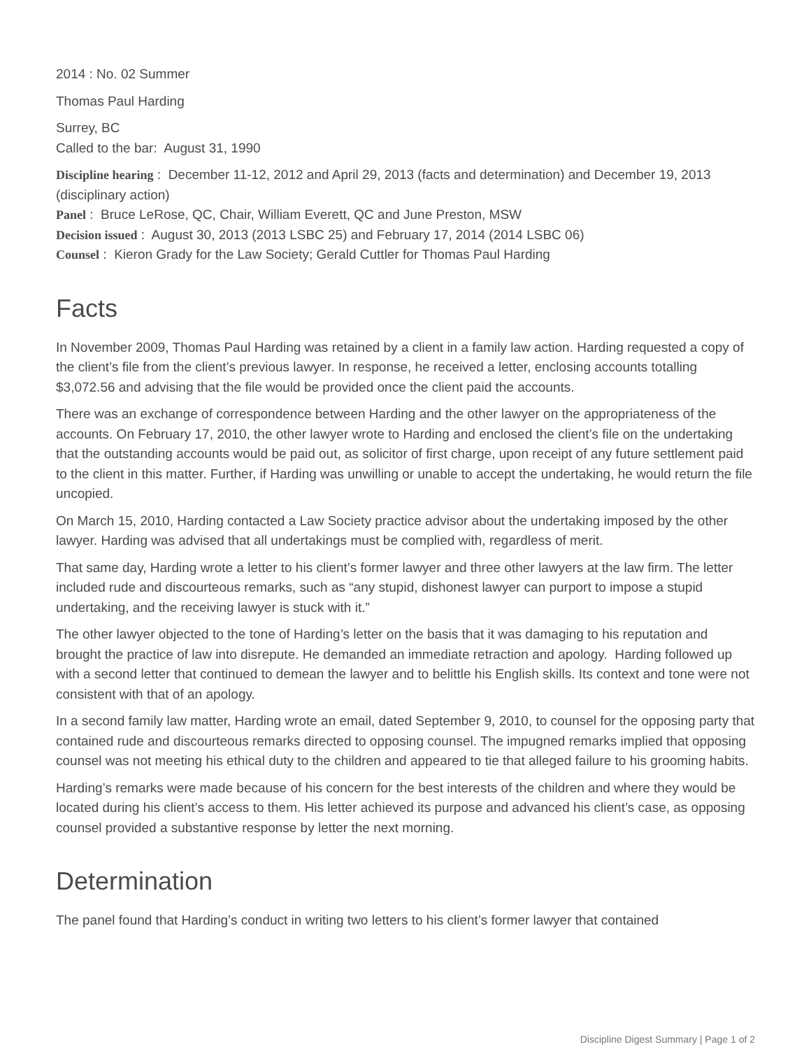2014 : No. 02 Summer
Thomas Paul Harding
Surrey, BC
Called to the bar: August 31, 1990
Discipline hearing : December 11-12, 2012 and April 29, 2013 (facts and determination) and December 19, 2013 (disciplinary action)
Panel : Bruce LeRose, QC, Chair, William Everett, QC and June Preston, MSW
Decision issued : August 30, 2013 (2013 LSBC 25) and February 17, 2014 (2014 LSBC 06)
Counsel : Kieron Grady for the Law Society; Gerald Cuttler for Thomas Paul Harding
Facts
In November 2009, Thomas Paul Harding was retained by a client in a family law action. Harding requested a copy of the client’s file from the client’s previous lawyer. In response, he received a letter, enclosing accounts totalling $3,072.56 and advising that the file would be provided once the client paid the accounts.
There was an exchange of correspondence between Harding and the other lawyer on the appropriateness of the accounts. On February 17, 2010, the other lawyer wrote to Harding and enclosed the client’s file on the undertaking that the outstanding accounts would be paid out, as solicitor of first charge, upon receipt of any future settlement paid to the client in this matter. Further, if Harding was unwilling or unable to accept the undertaking, he would return the file uncopied.
On March 15, 2010, Harding contacted a Law Society practice advisor about the undertaking imposed by the other lawyer. Harding was advised that all undertakings must be complied with, regardless of merit.
That same day, Harding wrote a letter to his client’s former lawyer and three other lawyers at the law firm. The letter included rude and discourteous remarks, such as “any stupid, dishonest lawyer can purport to impose a stupid undertaking, and the receiving lawyer is stuck with it.”
The other lawyer objected to the tone of Harding’s letter on the basis that it was damaging to his reputation and brought the practice of law into disrepute. He demanded an immediate retraction and apology. Harding followed up with a second letter that continued to demean the lawyer and to belittle his English skills. Its context and tone were not consistent with that of an apology.
In a second family law matter, Harding wrote an email, dated September 9, 2010, to counsel for the opposing party that contained rude and discourteous remarks directed to opposing counsel. The impugned remarks implied that opposing counsel was not meeting his ethical duty to the children and appeared to tie that alleged failure to his grooming habits.
Harding’s remarks were made because of his concern for the best interests of the children and where they would be located during his client’s access to them. His letter achieved its purpose and advanced his client’s case, as opposing counsel provided a substantive response by letter the next morning.
Determination
The panel found that Harding’s conduct in writing two letters to his client’s former lawyer that contained
Discipline Digest Summary | Page 1 of 2